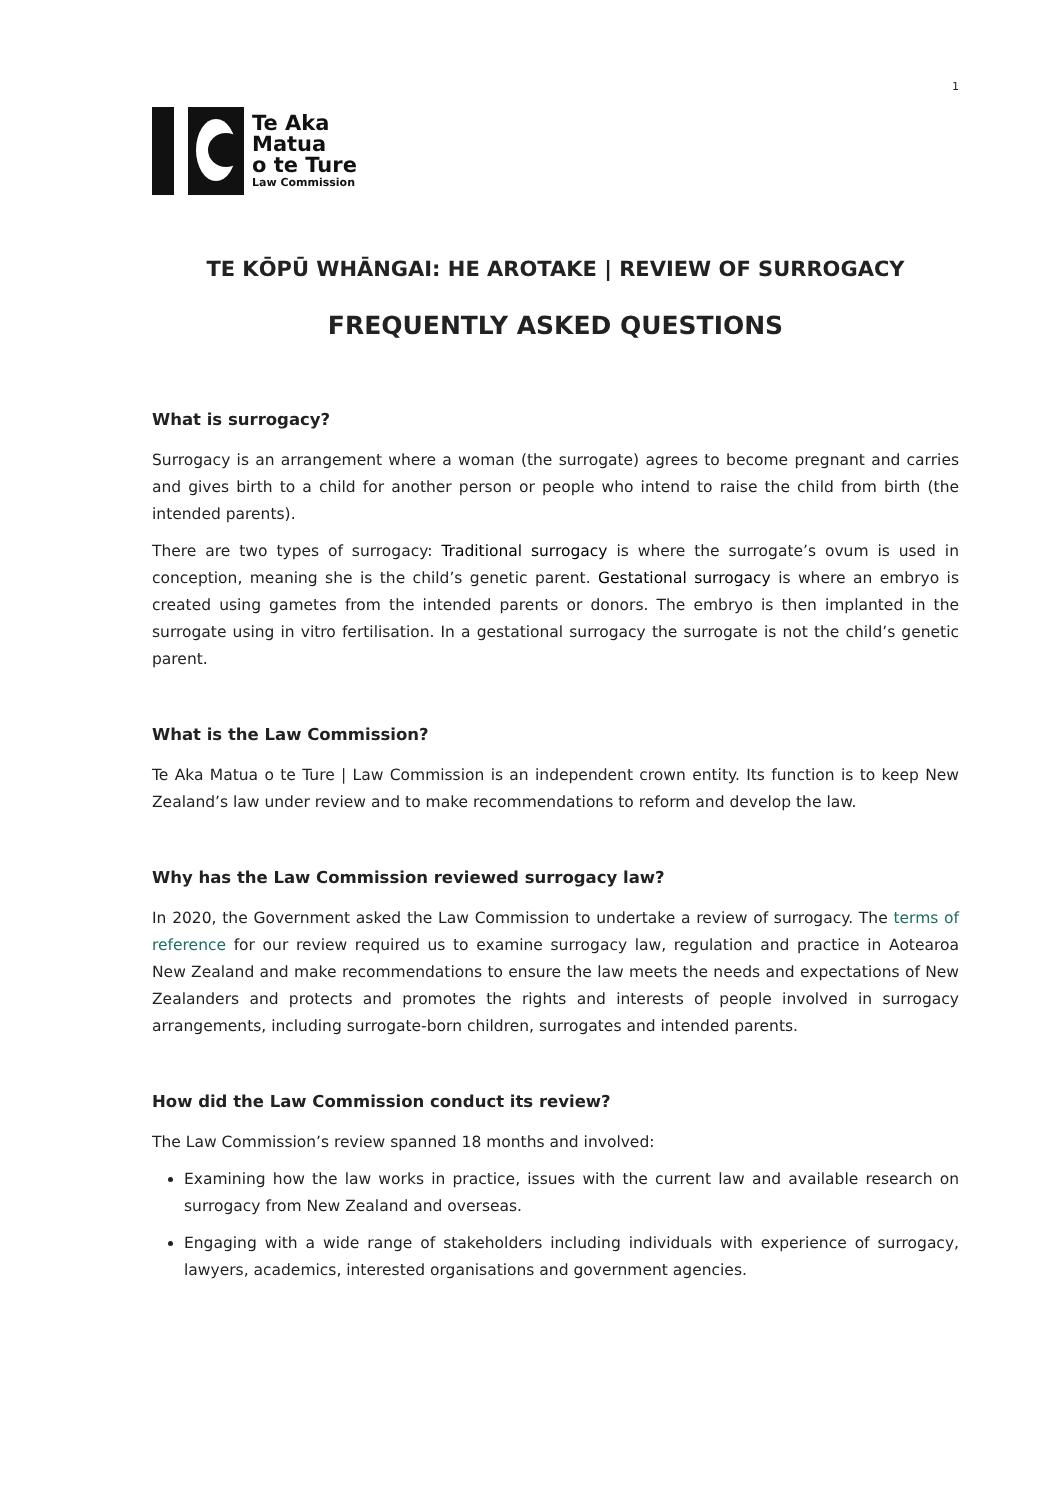1
Te Aka
Matua
o te Ture
Law Commission
TE KŌPŪ WHĀNGAI: HE AROTAKE | REVIEW OF SURROGACY
FREQUENTLY ASKED QUESTIONS
What is surrogacy?
Surrogacy is an arrangement where a woman (the surrogate) agrees to become pregnant and carries and gives birth to a child for another person or people who intend to raise the child from birth (the intended parents).
There are two types of surrogacy: Traditional surrogacy is where the surrogate’s ovum is used in conception, meaning she is the child’s genetic parent. Gestational surrogacy is where an embryo is created using gametes from the intended parents or donors. The embryo is then implanted in the surrogate using in vitro fertilisation. In a gestational surrogacy the surrogate is not the child’s genetic parent.
What is the Law Commission?
Te Aka Matua o te Ture | Law Commission is an independent crown entity. Its function is to keep New Zealand’s law under review and to make recommendations to reform and develop the law.
Why has the Law Commission reviewed surrogacy law?
In 2020, the Government asked the Law Commission to undertake a review of surrogacy. The terms of reference for our review required us to examine surrogacy law, regulation and practice in Aotearoa New Zealand and make recommendations to ensure the law meets the needs and expectations of New Zealanders and protects and promotes the rights and interests of people involved in surrogacy arrangements, including surrogate-born children, surrogates and intended parents.
How did the Law Commission conduct its review?
The Law Commission’s review spanned 18 months and involved:
Examining how the law works in practice, issues with the current law and available research on surrogacy from New Zealand and overseas.
Engaging with a wide range of stakeholders including individuals with experience of surrogacy, lawyers, academics, interested organisations and government agencies.